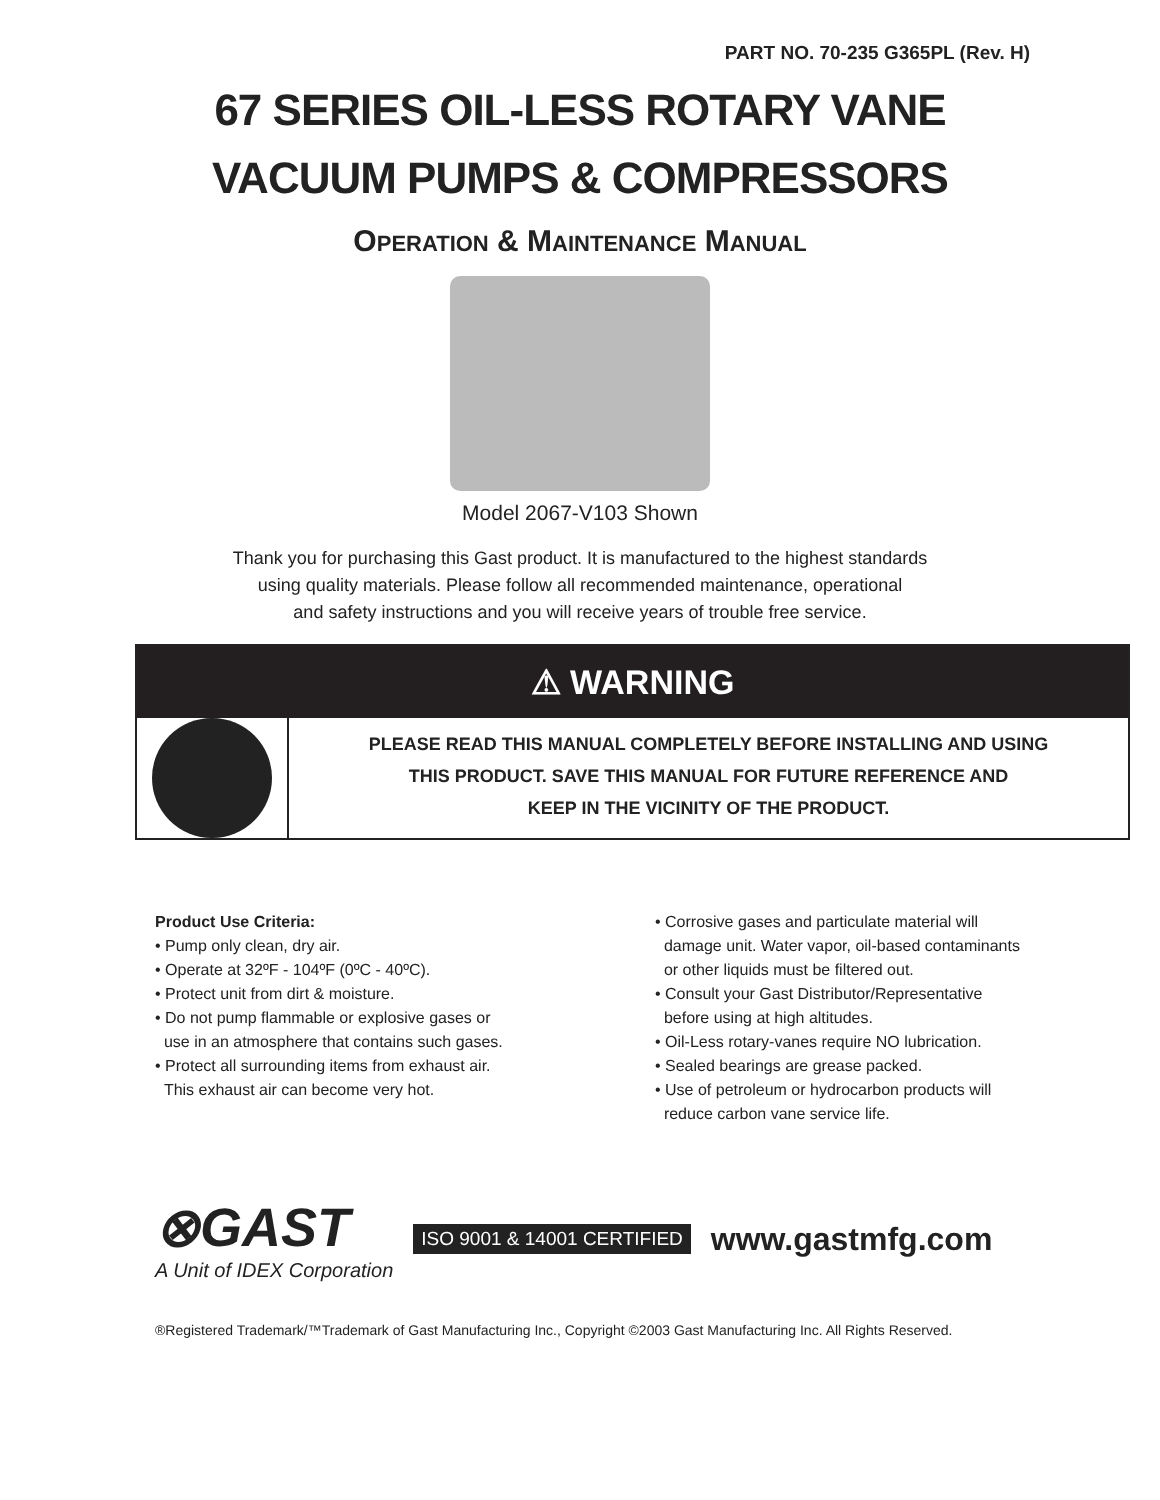PART NO. 70-235 G365PL (Rev. H)
67 SERIES OIL-LESS ROTARY VANE
VACUUM PUMPS & COMPRESSORS
OPERATION & MAINTENANCE MANUAL
Model 2067-V103 Shown
Thank you for purchasing this Gast product. It is manufactured to the highest standards
using quality materials. Please follow all recommended maintenance, operational
and safety instructions and you will receive years of trouble free service.
⚠ WARNING
PLEASE READ THIS MANUAL COMPLETELY BEFORE INSTALLING AND USING
THIS PRODUCT. SAVE THIS MANUAL FOR FUTURE REFERENCE AND
KEEP IN THE VICINITY OF THE PRODUCT.
Product Use Criteria:
• Pump only clean, dry air.
• Operate at 32ºF - 104ºF (0ºC - 40ºC).
• Protect unit from dirt & moisture.
• Do not pump flammable or explosive gases or
use in an atmosphere that contains such gases.
• Protect all surrounding items from exhaust air.
This exhaust air can become very hot.
• Corrosive gases and particulate material will
damage unit. Water vapor, oil-based contaminants
or other liquids must be filtered out.
• Consult your Gast Distributor/Representative
before using at high altitudes.
• Oil-Less rotary-vanes require NO lubrication.
• Sealed bearings are grease packed.
• Use of petroleum or hydrocarbon products will
reduce carbon vane service life.
⊗GAST
A Unit of IDEX Corporation
ISO 9001 & 14001 CERTIFIED www.gastmfg.com
®Registered Trademark/™Trademark of Gast Manufacturing Inc., Copyright ©2003 Gast Manufacturing Inc. All Rights Reserved.